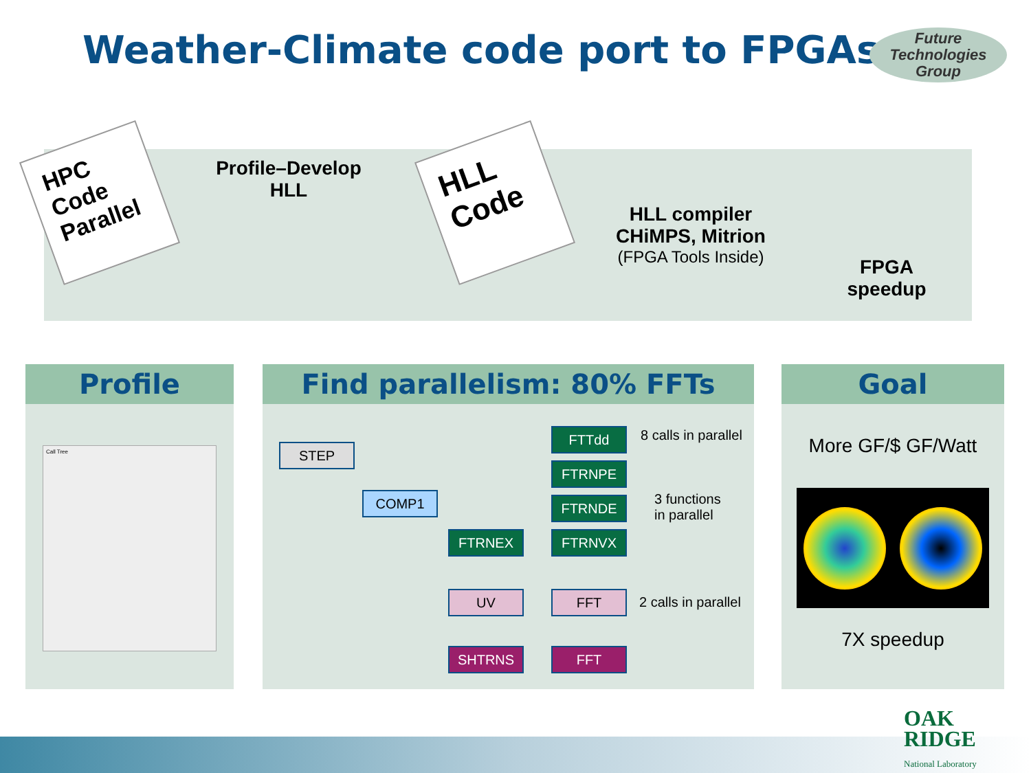Weather-Climate code port to FPGAs
Future Technologies Group
HPC Code Parallel
Profile–Develop
HLL
HLL Code
HLL compiler
CHiMPS, Mitrion
(FPGA Tools Inside)
FPGA
speedup
Profile
Call Tree
Find parallelism: 80% FFTs
STEP
COMP1
FTRNEX
FTTdd
FTRNPE
FTRNDE
FTRNVX
UV FFT
SHTRNS FFT
8 calls in parallel
3 functions
in parallel
2 calls in parallel
Goal
More GF/$ GF/Watt
7X speedup
OAK
RIDGE
National Laboratory